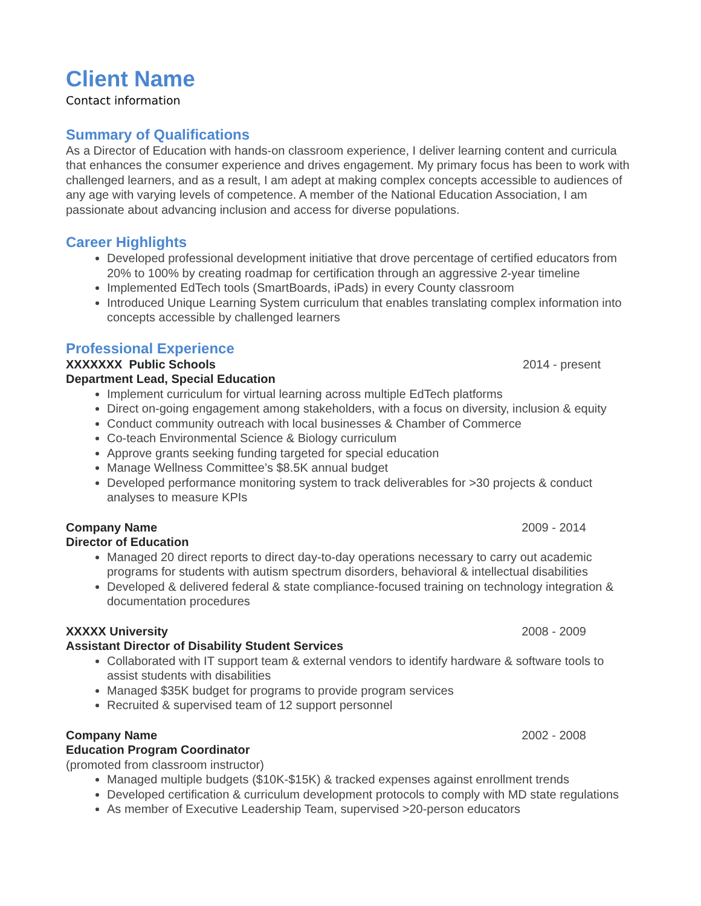Client Name
Contact information
Summary of Qualifications
As a Director of Education with hands-on classroom experience, I deliver learning content and curricula that enhances the consumer experience and drives engagement. My primary focus has been to work with challenged learners, and as a result, I am adept at making complex concepts accessible to audiences of any age with varying levels of competence. A member of the National Education Association, I am passionate about advancing inclusion and access for diverse populations.
Career Highlights
Developed professional development initiative that drove percentage of certified educators from 20% to 100% by creating roadmap for certification through an aggressive 2-year timeline
Implemented EdTech tools (SmartBoards, iPads) in every County classroom
Introduced Unique Learning System curriculum that enables translating complex information into concepts accessible by challenged learners
Professional Experience
XXXXXXX Public Schools 2014 - present
Department Lead, Special Education
Implement curriculum for virtual learning across multiple EdTech platforms
Direct on-going engagement among stakeholders, with a focus on diversity, inclusion & equity
Conduct community outreach with local businesses & Chamber of Commerce
Co-teach Environmental Science & Biology curriculum
Approve grants seeking funding targeted for special education
Manage Wellness Committee’s $8.5K annual budget
Developed performance monitoring system to track deliverables for >30 projects & conduct analyses to measure KPIs
Company Name 2009 - 2014
Director of Education
Managed 20 direct reports to direct day-to-day operations necessary to carry out academic programs for students with autism spectrum disorders, behavioral & intellectual disabilities
Developed & delivered federal & state compliance-focused training on technology integration & documentation procedures
XXXXX University 2008 - 2009
Assistant Director of Disability Student Services
Collaborated with IT support team & external vendors to identify hardware & software tools to assist students with disabilities
Managed $35K budget for programs to provide program services
Recruited & supervised team of 12 support personnel
Company Name 2002 - 2008
Education Program Coordinator
(promoted from classroom instructor)
Managed multiple budgets ($10K-$15K) & tracked expenses against enrollment trends
Developed certification & curriculum development protocols to comply with MD state regulations
As member of Executive Leadership Team, supervised >20-person educators